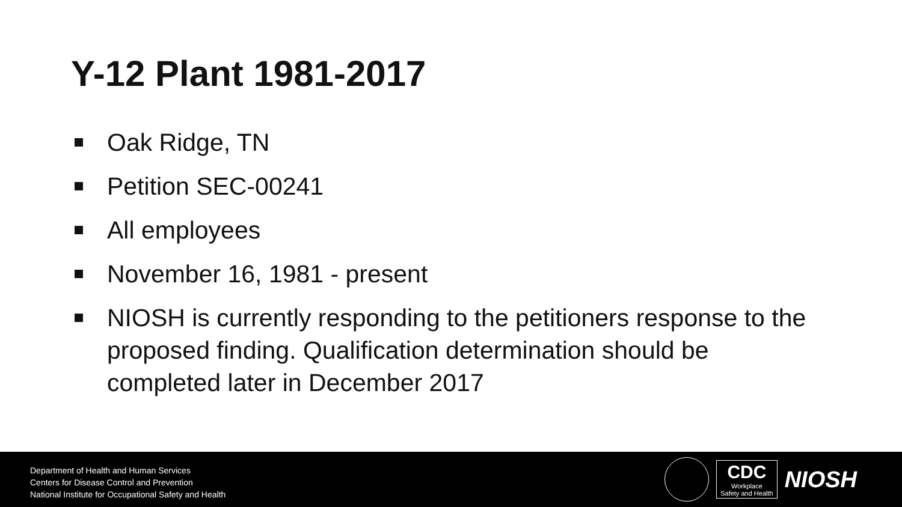Y-12 Plant 1981-2017
Oak Ridge, TN
Petition SEC-00241
All employees
November 16, 1981 - present
NIOSH is currently responding to the petitioners response to the proposed finding. Qualification determination should be completed later in December 2017
Department of Health and Human Services
Centers for Disease Control and Prevention
National Institute for Occupational Safety and Health
CDC
Workplace
Safety and Health
NIOSH